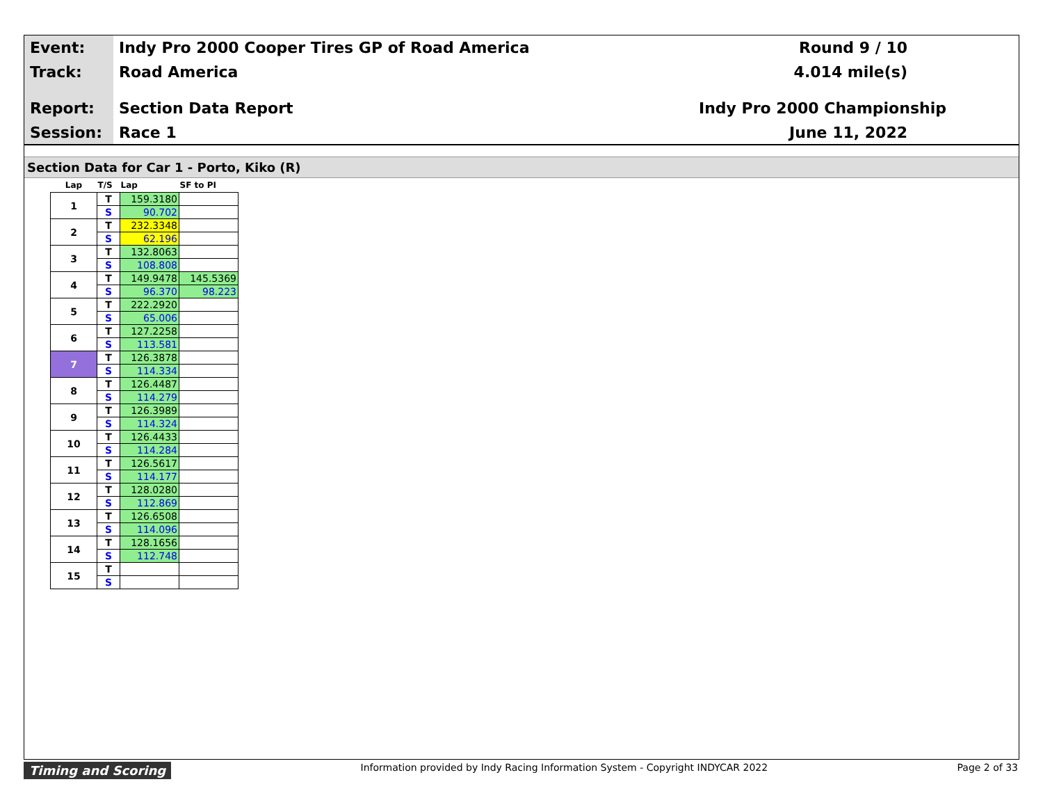Event:
Track:
Report:
Session:
Indy Pro 2000 Cooper Tires GP of Road America
Road America
Section Data Report
Race 1
Round 9 / 10
4.014 mile(s)
Indy Pro 2000 Championship
June 11, 2022
Section Data for Car 1 - Porto, Kiko (R)
| Lap | T/S | Lap | SF to PI |
| --- | --- | --- | --- |
| 1 | T | 159.3180 | |
| | S | 90.702 | |
| 2 | T | 232.3348 | |
| | S | 62.196 | |
| 3 | T | 132.8063 | |
| | S | 108.808 | |
| 4 | T | 149.9478 | 145.5369 |
| | S | 96.370 | 98.223 |
| 5 | T | 222.2920 | |
| | S | 65.006 | |
| 6 | T | 127.2258 | |
| | S | 113.581 | |
| 7 | T | 126.3878 | |
| | S | 114.334 | |
| 8 | T | 126.4487 | |
| | S | 114.279 | |
| 9 | T | 126.3989 | |
| | S | 114.324 | |
| 10 | T | 126.4433 | |
| | S | 114.284 | |
| 11 | T | 126.5617 | |
| | S | 114.177 | |
| 12 | T | 128.0280 | |
| | S | 112.869 | |
| 13 | T | 126.6508 | |
| | S | 114.096 | |
| 14 | T | 128.1656 | |
| | S | 112.748 | |
| 15 | T | | |
| | S | | |
Timing and Scoring Information provided by Indy Racing Information System - Copyright INDYCAR 2022 Page 2 of 33